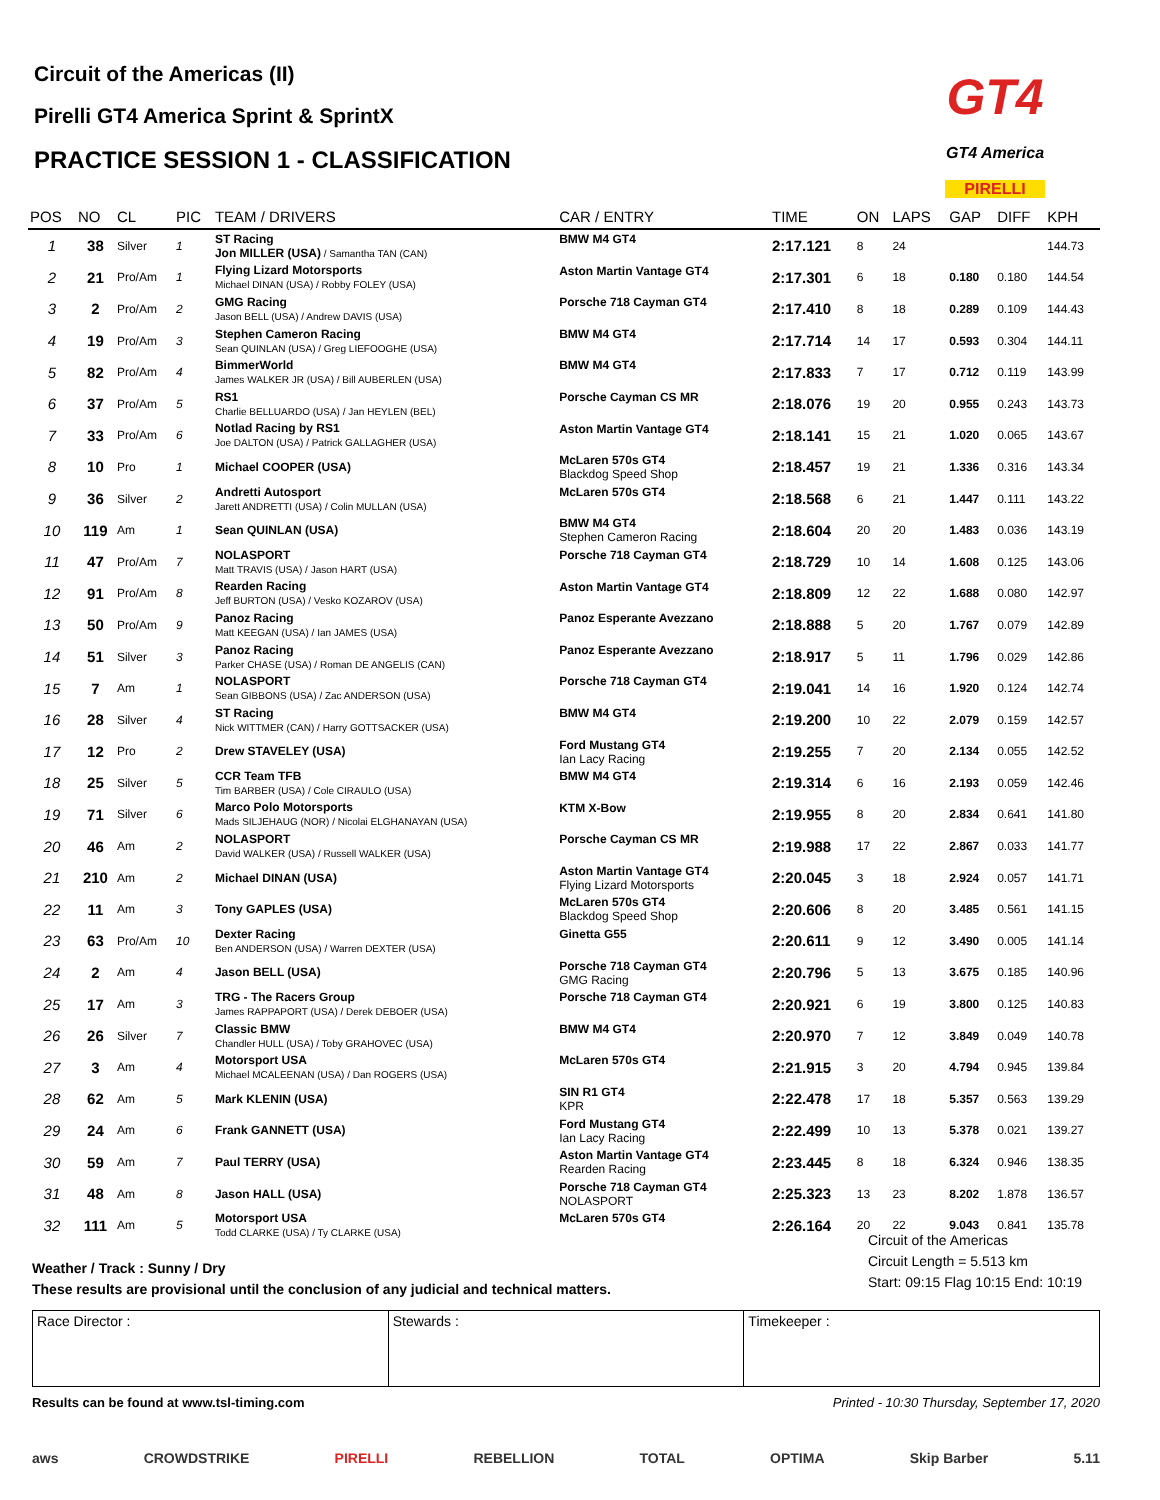Circuit of the Americas (II)
Pirelli GT4 America Sprint & SprintX
PRACTICE SESSION 1 - CLASSIFICATION
GT4
GT4 America
PIRELLI
| POS | NO | CL | PIC | TEAM / DRIVERS | CAR / ENTRY | TIME | ON | LAPS | GAP | DIFF | KPH |
| --- | --- | --- | --- | --- | --- | --- | --- | --- | --- | --- | --- |
| 1 | 38 | Silver | 1 | ST Racing Jon MILLER (USA) / Samantha TAN (CAN) | BMW M4 GT4 | 2:17.121 | 8 | 24 | | | 144.73 |
| 2 | 21 | Pro/Am | 1 | Flying Lizard Motorsports Michael DINAN (USA) / Robby FOLEY (USA) | Aston Martin Vantage GT4 | 2:17.301 | 6 | 18 | 0.180 | 0.180 | 144.54 |
| 3 | 2 | Pro/Am | 2 | GMG Racing Jason BELL (USA) / Andrew DAVIS (USA) | Porsche 718 Cayman GT4 | 2:17.410 | 8 | 18 | 0.289 | 0.109 | 144.43 |
| 4 | 19 | Pro/Am | 3 | Stephen Cameron Racing Sean QUINLAN (USA) / Greg LIEFOOGHE (USA) | BMW M4 GT4 | 2:17.714 | 14 | 17 | 0.593 | 0.304 | 144.11 |
| 5 | 82 | Pro/Am | 4 | BimmerWorld James WALKER JR (USA) / Bill AUBERLEN (USA) | BMW M4 GT4 | 2:17.833 | 7 | 17 | 0.712 | 0.119 | 143.99 |
| 6 | 37 | Pro/Am | 5 | RS1 Charlie BELLUARDO (USA) / Jan HEYLEN (BEL) | Porsche Cayman CS MR | 2:18.076 | 19 | 20 | 0.955 | 0.243 | 143.73 |
| 7 | 33 | Pro/Am | 6 | Notlad Racing by RS1 Joe DALTON (USA) / Patrick GALLAGHER (USA) | Aston Martin Vantage GT4 | 2:18.141 | 15 | 21 | 1.020 | 0.065 | 143.67 |
| 8 | 10 | Pro | 1 | Michael COOPER (USA) | McLaren 570s GT4 Blackdog Speed Shop | 2:18.457 | 19 | 21 | 1.336 | 0.316 | 143.34 |
| 9 | 36 | Silver | 2 | Andretti Autosport Jarett ANDRETTI (USA) / Colin MULLAN (USA) | McLaren 570s GT4 | 2:18.568 | 6 | 21 | 1.447 | 0.111 | 143.22 |
| 10 | 119 | Am | 1 | Sean QUINLAN (USA) | BMW M4 GT4 Stephen Cameron Racing | 2:18.604 | 20 | 20 | 1.483 | 0.036 | 143.19 |
| 11 | 47 | Pro/Am | 7 | NOLASPORT Matt TRAVIS (USA) / Jason HART (USA) | Porsche 718 Cayman GT4 | 2:18.729 | 10 | 14 | 1.608 | 0.125 | 143.06 |
| 12 | 91 | Pro/Am | 8 | Rearden Racing Jeff BURTON (USA) / Vesko KOZAROV (USA) | Aston Martin Vantage GT4 | 2:18.809 | 12 | 22 | 1.688 | 0.080 | 142.97 |
| 13 | 50 | Pro/Am | 9 | Panoz Racing Matt KEEGAN (USA) / Ian JAMES (USA) | Panoz Esperante Avezzano | 2:18.888 | 5 | 20 | 1.767 | 0.079 | 142.89 |
| 14 | 51 | Silver | 3 | Panoz Racing Parker CHASE (USA) / Roman DE ANGELIS (CAN) | Panoz Esperante Avezzano | 2:18.917 | 5 | 11 | 1.796 | 0.029 | 142.86 |
| 15 | 7 | Am | 1 | NOLASPORT Sean GIBBONS (USA) / Zac ANDERSON (USA) | Porsche 718 Cayman GT4 | 2:19.041 | 14 | 16 | 1.920 | 0.124 | 142.74 |
| 16 | 28 | Silver | 4 | ST Racing Nick WITTMER (CAN) / Harry GOTTSACKER (USA) | BMW M4 GT4 | 2:19.200 | 10 | 22 | 2.079 | 0.159 | 142.57 |
| 17 | 12 | Pro | 2 | Drew STAVELEY (USA) | Ford Mustang GT4 Ian Lacy Racing | 2:19.255 | 7 | 20 | 2.134 | 0.055 | 142.52 |
| 18 | 25 | Silver | 5 | CCR Team TFB Tim BARBER (USA) / Cole CIRAULO (USA) | BMW M4 GT4 | 2:19.314 | 6 | 16 | 2.193 | 0.059 | 142.46 |
| 19 | 71 | Silver | 6 | Marco Polo Motorsports Mads SILJEHAUG (NOR) / Nicolai ELGHANAYAN (USA) | KTM X-Bow | 2:19.955 | 8 | 20 | 2.834 | 0.641 | 141.80 |
| 20 | 46 | Am | 2 | NOLASPORT David WALKER (USA) / Russell WALKER (USA) | Porsche Cayman CS MR | 2:19.988 | 17 | 22 | 2.867 | 0.033 | 141.77 |
| 21 | 210 | Am | 2 | Michael DINAN (USA) | Aston Martin Vantage GT4 Flying Lizard Motorsports | 2:20.045 | 3 | 18 | 2.924 | 0.057 | 141.71 |
| 22 | 11 | Am | 3 | Tony GAPLES (USA) | McLaren 570s GT4 Blackdog Speed Shop | 2:20.606 | 8 | 20 | 3.485 | 0.561 | 141.15 |
| 23 | 63 | Pro/Am | 10 | Dexter Racing Ben ANDERSON (USA) / Warren DEXTER (USA) | Ginetta G55 | 2:20.611 | 9 | 12 | 3.490 | 0.005 | 141.14 |
| 24 | 2 | Am | 4 | Jason BELL (USA) | Porsche 718 Cayman GT4 GMG Racing | 2:20.796 | 5 | 13 | 3.675 | 0.185 | 140.96 |
| 25 | 17 | Am | 3 | TRG - The Racers Group James RAPPAPORT (USA) / Derek DEBOER (USA) | Porsche 718 Cayman GT4 | 2:20.921 | 6 | 19 | 3.800 | 0.125 | 140.83 |
| 26 | 26 | Silver | 7 | Classic BMW Chandler HULL (USA) / Toby GRAHOVEC (USA) | BMW M4 GT4 | 2:20.970 | 7 | 12 | 3.849 | 0.049 | 140.78 |
| 27 | 3 | Am | 4 | Motorsport USA Michael MCALEENAN (USA) / Dan ROGERS (USA) | McLaren 570s GT4 | 2:21.915 | 3 | 20 | 4.794 | 0.945 | 139.84 |
| 28 | 62 | Am | 5 | Mark KLENIN (USA) | SIN R1 GT4 KPR | 2:22.478 | 17 | 18 | 5.357 | 0.563 | 139.29 |
| 29 | 24 | Am | 6 | Frank GANNETT (USA) | Ford Mustang GT4 Ian Lacy Racing | 2:22.499 | 10 | 13 | 5.378 | 0.021 | 139.27 |
| 30 | 59 | Am | 7 | Paul TERRY (USA) | Aston Martin Vantage GT4 Rearden Racing | 2:23.445 | 8 | 18 | 6.324 | 0.946 | 138.35 |
| 31 | 48 | Am | 8 | Jason HALL (USA) | Porsche 718 Cayman GT4 NOLASPORT | 2:25.323 | 13 | 23 | 8.202 | 1.878 | 136.57 |
| 32 | 111 | Am | 5 | Motorsport USA Todd CLARKE (USA) / Ty CLARKE (USA) | McLaren 570s GT4 | 2:26.164 | 20 | 22 | 9.043 | 0.841 | 135.78 |
Weather / Track : Sunny / Dry
These results are provisional until the conclusion of any judicial and technical matters.
Circuit of the Americas
Circuit Length = 5.513 km
Start: 09:15 Flag 10:15 End: 10:19
Race Director : Stewards : Timekeeper :
Results can be found at www.tsl-timing.com Printed - 10:30 Thursday, September 17, 2020
aws CROWDSTRIKE PIRELLI REBELLION TOTAL OPTIMA Skip Barber 5.11